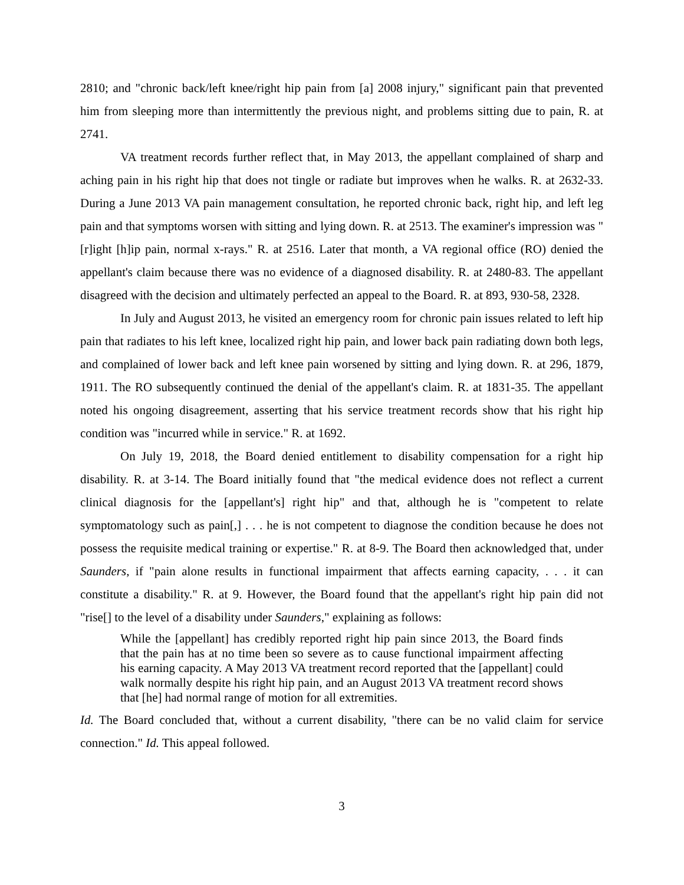2810; and "chronic back/left knee/right hip pain from [a] 2008 injury," significant pain that prevented him from sleeping more than intermittently the previous night, and problems sitting due to pain, R. at 2741.
VA treatment records further reflect that, in May 2013, the appellant complained of sharp and aching pain in his right hip that does not tingle or radiate but improves when he walks. R. at 2632-33. During a June 2013 VA pain management consultation, he reported chronic back, right hip, and left leg pain and that symptoms worsen with sitting and lying down. R. at 2513. The examiner's impression was "[r]ight [h]ip pain, normal x-rays." R. at 2516. Later that month, a VA regional office (RO) denied the appellant's claim because there was no evidence of a diagnosed disability. R. at 2480-83. The appellant disagreed with the decision and ultimately perfected an appeal to the Board. R. at 893, 930-58, 2328.
In July and August 2013, he visited an emergency room for chronic pain issues related to left hip pain that radiates to his left knee, localized right hip pain, and lower back pain radiating down both legs, and complained of lower back and left knee pain worsened by sitting and lying down. R. at 296, 1879, 1911. The RO subsequently continued the denial of the appellant's claim. R. at 1831-35. The appellant noted his ongoing disagreement, asserting that his service treatment records show that his right hip condition was "incurred while in service." R. at 1692.
On July 19, 2018, the Board denied entitlement to disability compensation for a right hip disability. R. at 3-14. The Board initially found that "the medical evidence does not reflect a current clinical diagnosis for the [appellant's] right hip" and that, although he is "competent to relate symptomatology such as pain[,] . . . he is not competent to diagnose the condition because he does not possess the requisite medical training or expertise." R. at 8-9. The Board then acknowledged that, under Saunders, if "pain alone results in functional impairment that affects earning capacity, . . . it can constitute a disability." R. at 9. However, the Board found that the appellant's right hip pain did not "rise[] to the level of a disability under Saunders," explaining as follows:
While the [appellant] has credibly reported right hip pain since 2013, the Board finds that the pain has at no time been so severe as to cause functional impairment affecting his earning capacity. A May 2013 VA treatment record reported that the [appellant] could walk normally despite his right hip pain, and an August 2013 VA treatment record shows that [he] had normal range of motion for all extremities.
Id. The Board concluded that, without a current disability, "there can be no valid claim for service connection." Id. This appeal followed.
3